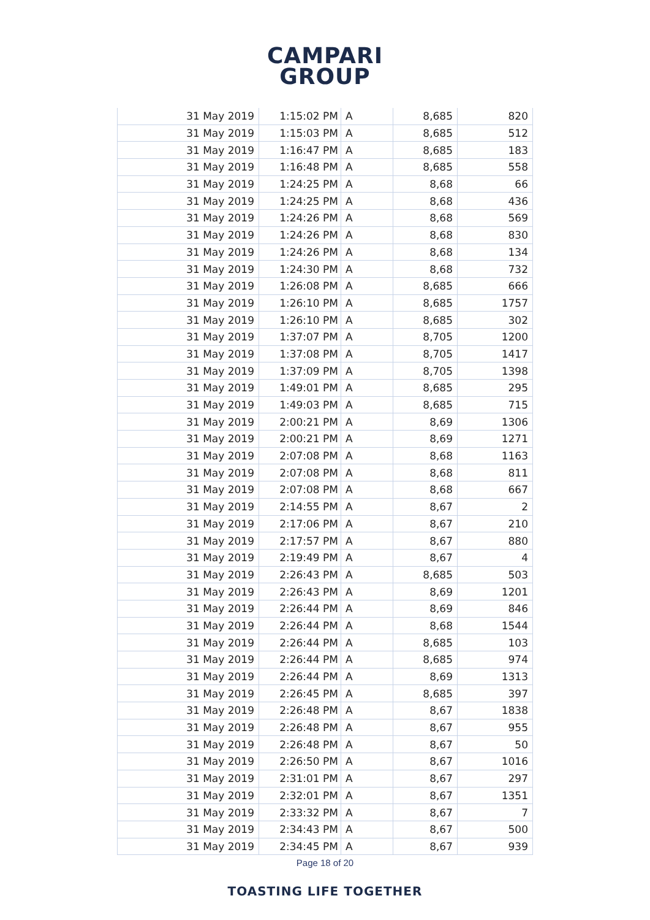CAMPARI
GROUP
| 31 May 2019 | 1:15:02 PM | A | 8,685 | 820 |
| 31 May 2019 | 1:15:03 PM | A | 8,685 | 512 |
| 31 May 2019 | 1:16:47 PM | A | 8,685 | 183 |
| 31 May 2019 | 1:16:48 PM | A | 8,685 | 558 |
| 31 May 2019 | 1:24:25 PM | A | 8,68 | 66 |
| 31 May 2019 | 1:24:25 PM | A | 8,68 | 436 |
| 31 May 2019 | 1:24:26 PM | A | 8,68 | 569 |
| 31 May 2019 | 1:24:26 PM | A | 8,68 | 830 |
| 31 May 2019 | 1:24:26 PM | A | 8,68 | 134 |
| 31 May 2019 | 1:24:30 PM | A | 8,68 | 732 |
| 31 May 2019 | 1:26:08 PM | A | 8,685 | 666 |
| 31 May 2019 | 1:26:10 PM | A | 8,685 | 1757 |
| 31 May 2019 | 1:26:10 PM | A | 8,685 | 302 |
| 31 May 2019 | 1:37:07 PM | A | 8,705 | 1200 |
| 31 May 2019 | 1:37:08 PM | A | 8,705 | 1417 |
| 31 May 2019 | 1:37:09 PM | A | 8,705 | 1398 |
| 31 May 2019 | 1:49:01 PM | A | 8,685 | 295 |
| 31 May 2019 | 1:49:03 PM | A | 8,685 | 715 |
| 31 May 2019 | 2:00:21 PM | A | 8,69 | 1306 |
| 31 May 2019 | 2:00:21 PM | A | 8,69 | 1271 |
| 31 May 2019 | 2:07:08 PM | A | 8,68 | 1163 |
| 31 May 2019 | 2:07:08 PM | A | 8,68 | 811 |
| 31 May 2019 | 2:07:08 PM | A | 8,68 | 667 |
| 31 May 2019 | 2:14:55 PM | A | 8,67 | 2 |
| 31 May 2019 | 2:17:06 PM | A | 8,67 | 210 |
| 31 May 2019 | 2:17:57 PM | A | 8,67 | 880 |
| 31 May 2019 | 2:19:49 PM | A | 8,67 | 4 |
| 31 May 2019 | 2:26:43 PM | A | 8,685 | 503 |
| 31 May 2019 | 2:26:43 PM | A | 8,69 | 1201 |
| 31 May 2019 | 2:26:44 PM | A | 8,69 | 846 |
| 31 May 2019 | 2:26:44 PM | A | 8,68 | 1544 |
| 31 May 2019 | 2:26:44 PM | A | 8,685 | 103 |
| 31 May 2019 | 2:26:44 PM | A | 8,685 | 974 |
| 31 May 2019 | 2:26:44 PM | A | 8,69 | 1313 |
| 31 May 2019 | 2:26:45 PM | A | 8,685 | 397 |
| 31 May 2019 | 2:26:48 PM | A | 8,67 | 1838 |
| 31 May 2019 | 2:26:48 PM | A | 8,67 | 955 |
| 31 May 2019 | 2:26:48 PM | A | 8,67 | 50 |
| 31 May 2019 | 2:26:50 PM | A | 8,67 | 1016 |
| 31 May 2019 | 2:31:01 PM | A | 8,67 | 297 |
| 31 May 2019 | 2:32:01 PM | A | 8,67 | 1351 |
| 31 May 2019 | 2:33:32 PM | A | 8,67 | 7 |
| 31 May 2019 | 2:34:43 PM | A | 8,67 | 500 |
| 31 May 2019 | 2:34:45 PM | A | 8,67 | 939 |
Page 18 of 20
TOASTING LIFE TOGETHER